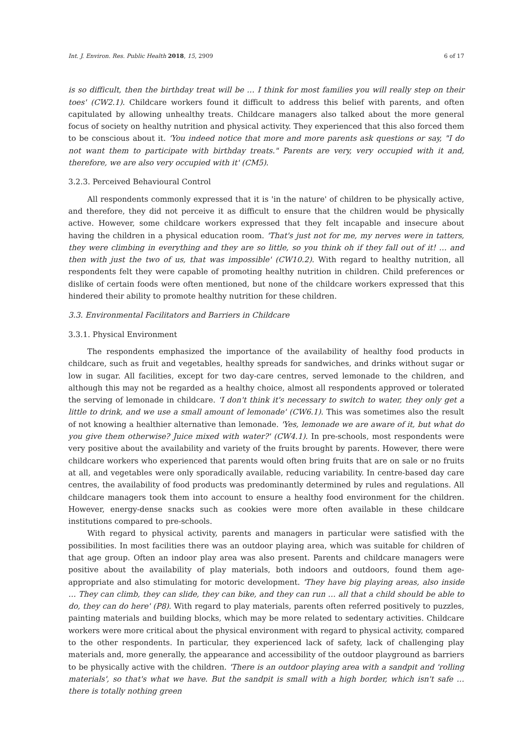Int. J. Environ. Res. Public Health 2018, 15, 2909 6 of 17
is so difficult, then the birthday treat will be … I think for most families you will really step on their toes' (CW2.1). Childcare workers found it difficult to address this belief with parents, and often capitulated by allowing unhealthy treats. Childcare managers also talked about the more general focus of society on healthy nutrition and physical activity. They experienced that this also forced them to be conscious about it. 'You indeed notice that more and more parents ask questions or say, "I do not want them to participate with birthday treats." Parents are very, very occupied with it and, therefore, we are also very occupied with it' (CM5).
3.2.3. Perceived Behavioural Control
All respondents commonly expressed that it is 'in the nature' of children to be physically active, and therefore, they did not perceive it as difficult to ensure that the children would be physically active. However, some childcare workers expressed that they felt incapable and insecure about having the children in a physical education room. 'That's just not for me, my nerves were in tatters, they were climbing in everything and they are so little, so you think oh if they fall out of it! … and then with just the two of us, that was impossible' (CW10.2). With regard to healthy nutrition, all respondents felt they were capable of promoting healthy nutrition in children. Child preferences or dislike of certain foods were often mentioned, but none of the childcare workers expressed that this hindered their ability to promote healthy nutrition for these children.
3.3. Environmental Facilitators and Barriers in Childcare
3.3.1. Physical Environment
The respondents emphasized the importance of the availability of healthy food products in childcare, such as fruit and vegetables, healthy spreads for sandwiches, and drinks without sugar or low in sugar. All facilities, except for two day-care centres, served lemonade to the children, and although this may not be regarded as a healthy choice, almost all respondents approved or tolerated the serving of lemonade in childcare. 'I don't think it's necessary to switch to water, they only get a little to drink, and we use a small amount of lemonade' (CW6.1). This was sometimes also the result of not knowing a healthier alternative than lemonade. 'Yes, lemonade we are aware of it, but what do you give them otherwise? Juice mixed with water?' (CW4.1). In pre-schools, most respondents were very positive about the availability and variety of the fruits brought by parents. However, there were childcare workers who experienced that parents would often bring fruits that are on sale or no fruits at all, and vegetables were only sporadically available, reducing variability. In centre-based day care centres, the availability of food products was predominantly determined by rules and regulations. All childcare managers took them into account to ensure a healthy food environment for the children. However, energy-dense snacks such as cookies were more often available in these childcare institutions compared to pre-schools.
With regard to physical activity, parents and managers in particular were satisfied with the possibilities. In most facilities there was an outdoor playing area, which was suitable for children of that age group. Often an indoor play area was also present. Parents and childcare managers were positive about the availability of play materials, both indoors and outdoors, found them age-appropriate and also stimulating for motoric development. 'They have big playing areas, also inside … They can climb, they can slide, they can bike, and they can run … all that a child should be able to do, they can do here' (P8). With regard to play materials, parents often referred positively to puzzles, painting materials and building blocks, which may be more related to sedentary activities. Childcare workers were more critical about the physical environment with regard to physical activity, compared to the other respondents. In particular, they experienced lack of safety, lack of challenging play materials and, more generally, the appearance and accessibility of the outdoor playground as barriers to be physically active with the children. 'There is an outdoor playing area with a sandpit and 'rolling materials', so that's what we have. But the sandpit is small with a high border, which isn't safe … there is totally nothing green